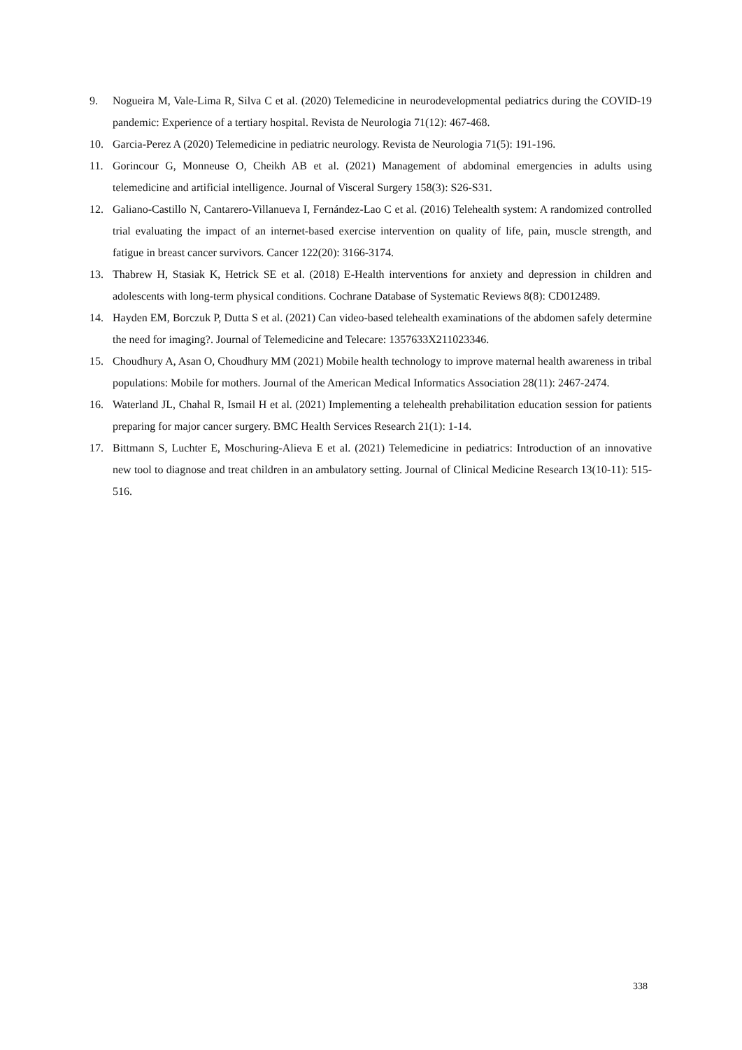9. Nogueira M, Vale-Lima R, Silva C et al. (2020) Telemedicine in neurodevelopmental pediatrics during the COVID-19 pandemic: Experience of a tertiary hospital. Revista de Neurologia 71(12): 467-468.
10. Garcia-Perez A (2020) Telemedicine in pediatric neurology. Revista de Neurologia 71(5): 191-196.
11. Gorincour G, Monneuse O, Cheikh AB et al. (2021) Management of abdominal emergencies in adults using telemedicine and artificial intelligence. Journal of Visceral Surgery 158(3): S26-S31.
12. Galiano-Castillo N, Cantarero-Villanueva I, Fernández-Lao C et al. (2016) Telehealth system: A randomized controlled trial evaluating the impact of an internet-based exercise intervention on quality of life, pain, muscle strength, and fatigue in breast cancer survivors. Cancer 122(20): 3166-3174.
13. Thabrew H, Stasiak K, Hetrick SE et al. (2018) E-Health interventions for anxiety and depression in children and adolescents with long-term physical conditions. Cochrane Database of Systematic Reviews 8(8): CD012489.
14. Hayden EM, Borczuk P, Dutta S et al. (2021) Can video-based telehealth examinations of the abdomen safely determine the need for imaging?. Journal of Telemedicine and Telecare: 1357633X211023346.
15. Choudhury A, Asan O, Choudhury MM (2021) Mobile health technology to improve maternal health awareness in tribal populations: Mobile for mothers. Journal of the American Medical Informatics Association 28(11): 2467-2474.
16. Waterland JL, Chahal R, Ismail H et al. (2021) Implementing a telehealth prehabilitation education session for patients preparing for major cancer surgery. BMC Health Services Research 21(1): 1-14.
17. Bittmann S, Luchter E, Moschuring-Alieva E et al. (2021) Telemedicine in pediatrics: Introduction of an innovative new tool to diagnose and treat children in an ambulatory setting. Journal of Clinical Medicine Research 13(10-11): 515-516.
338